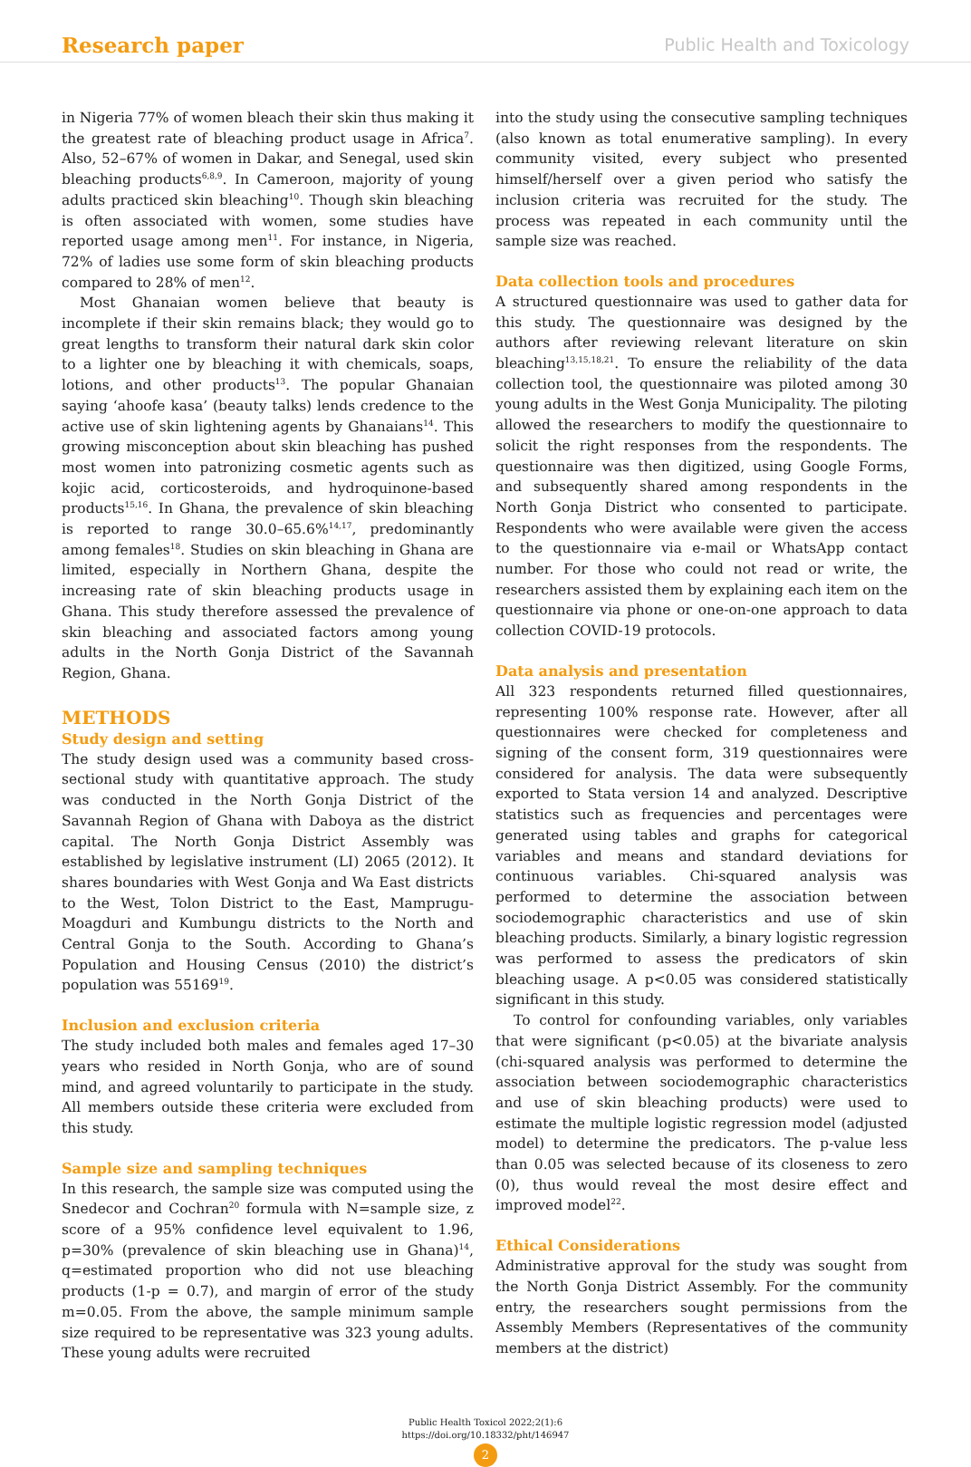Research paper Public Health and Toxicology
in Nigeria 77% of women bleach their skin thus making it the greatest rate of bleaching product usage in Africa<sup>7</sup>. Also, 52–67% of women in Dakar, and Senegal, used skin bleaching products<sup>6,8,9</sup>. In Cameroon, majority of young adults practiced skin bleaching<sup>10</sup>. Though skin bleaching is often associated with women, some studies have reported usage among men<sup>11</sup>. For instance, in Nigeria, 72% of ladies use some form of skin bleaching products compared to 28% of men<sup>12</sup>.
Most Ghanaian women believe that beauty is incomplete if their skin remains black; they would go to great lengths to transform their natural dark skin color to a lighter one by bleaching it with chemicals, soaps, lotions, and other products<sup>13</sup>. The popular Ghanaian saying ‘ahoofe kasa’ (beauty talks) lends credence to the active use of skin lightening agents by Ghanaians<sup>14</sup>. This growing misconception about skin bleaching has pushed most women into patronizing cosmetic agents such as kojic acid, corticosteroids, and hydroquinone-based products<sup>15,16</sup>. In Ghana, the prevalence of skin bleaching is reported to range 30.0–65.6%<sup>14,17</sup>, predominantly among females<sup>18</sup>. Studies on skin bleaching in Ghana are limited, especially in Northern Ghana, despite the increasing rate of skin bleaching products usage in Ghana. This study therefore assessed the prevalence of skin bleaching and associated factors among young adults in the North Gonja District of the Savannah Region, Ghana.
METHODS
Study design and setting
The study design used was a community based cross-sectional study with quantitative approach. The study was conducted in the North Gonja District of the Savannah Region of Ghana with Daboya as the district capital. The North Gonja District Assembly was established by legislative instrument (LI) 2065 (2012). It shares boundaries with West Gonja and Wa East districts to the West, Tolon District to the East, Mamprugu-Moagduri and Kumbungu districts to the North and Central Gonja to the South. According to Ghana’s Population and Housing Census (2010) the district’s population was 55169<sup>19</sup>.
Inclusion and exclusion criteria
The study included both males and females aged 17–30 years who resided in North Gonja, who are of sound mind, and agreed voluntarily to participate in the study. All members outside these criteria were excluded from this study.
Sample size and sampling techniques
In this research, the sample size was computed using the Snedecor and Cochran<sup>20</sup> formula with N=sample size, z score of a 95% confidence level equivalent to 1.96, p=30% (prevalence of skin bleaching use in Ghana)<sup>14</sup>, q=estimated proportion who did not use bleaching products (1-p = 0.7), and margin of error of the study m=0.05. From the above, the sample minimum sample size required to be representative was 323 young adults. These young adults were recruited
into the study using the consecutive sampling techniques (also known as total enumerative sampling). In every community visited, every subject who presented himself/herself over a given period who satisfy the inclusion criteria was recruited for the study. The process was repeated in each community until the sample size was reached.
Data collection tools and procedures
A structured questionnaire was used to gather data for this study. The questionnaire was designed by the authors after reviewing relevant literature on skin bleaching<sup>13,15,18,21</sup>. To ensure the reliability of the data collection tool, the questionnaire was piloted among 30 young adults in the West Gonja Municipality. The piloting allowed the researchers to modify the questionnaire to solicit the right responses from the respondents. The questionnaire was then digitized, using Google Forms, and subsequently shared among respondents in the North Gonja District who consented to participate. Respondents who were available were given the access to the questionnaire via e-mail or WhatsApp contact number. For those who could not read or write, the researchers assisted them by explaining each item on the questionnaire via phone or one-on-one approach to data collection COVID-19 protocols.
Data analysis and presentation
All 323 respondents returned filled questionnaires, representing 100% response rate. However, after all questionnaires were checked for completeness and signing of the consent form, 319 questionnaires were considered for analysis. The data were subsequently exported to Stata version 14 and analyzed. Descriptive statistics such as frequencies and percentages were generated using tables and graphs for categorical variables and means and standard deviations for continuous variables. Chi-squared analysis was performed to determine the association between sociodemographic characteristics and use of skin bleaching products. Similarly, a binary logistic regression was performed to assess the predicators of skin bleaching usage. A p<0.05 was considered statistically significant in this study.
To control for confounding variables, only variables that were significant (p<0.05) at the bivariate analysis (chi-squared analysis was performed to determine the association between sociodemographic characteristics and use of skin bleaching products) were used to estimate the multiple logistic regression model (adjusted model) to determine the predicators. The p-value less than 0.05 was selected because of its closeness to zero (0), thus would reveal the most desire effect and improved model<sup>22</sup>.
Ethical Considerations
Administrative approval for the study was sought from the North Gonja District Assembly. For the community entry, the researchers sought permissions from the Assembly Members (Representatives of the community members at the district)
Public Health Toxicol 2022;2(1):6
https://doi.org/10.18332/pht/146947
2